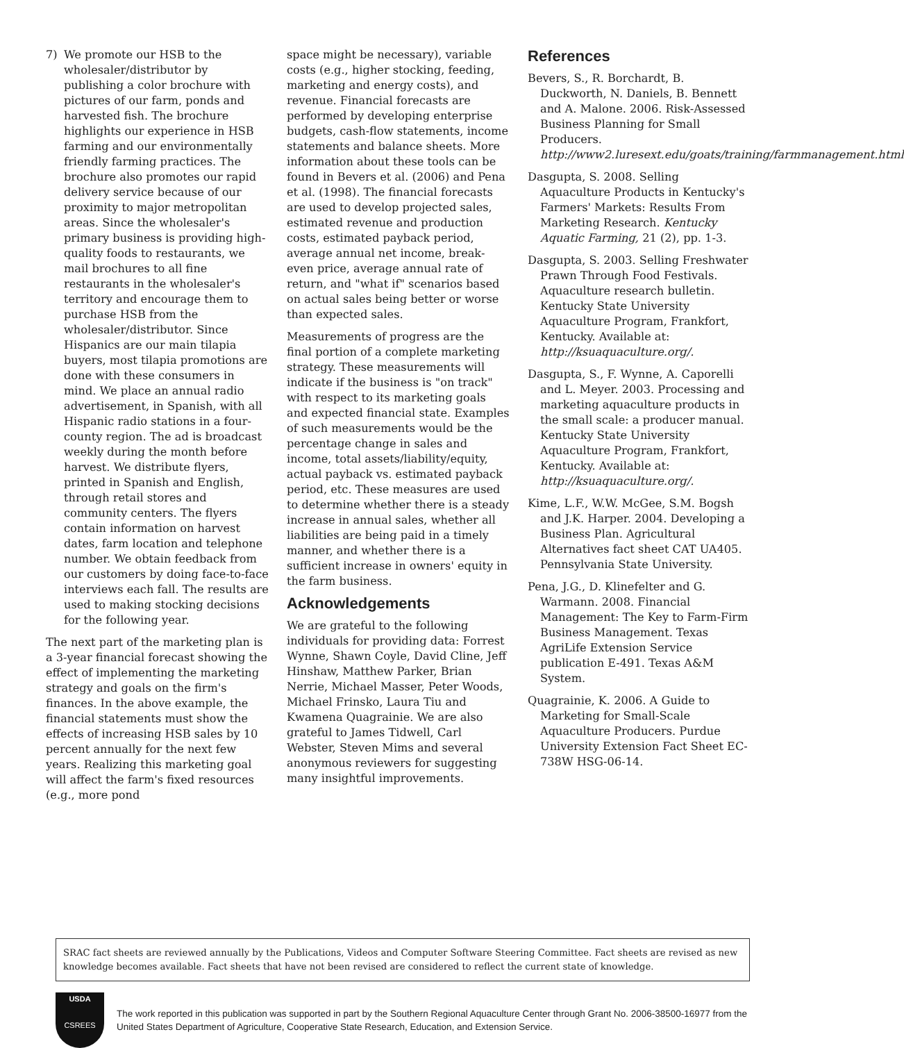7) We promote our HSB to the wholesaler/distributor by publishing a color brochure with pictures of our farm, ponds and harvested fish. The brochure highlights our experience in HSB farming and our environmentally friendly farming practices. The brochure also promotes our rapid delivery service because of our proximity to major metropolitan areas. Since the wholesaler's primary business is providing high-quality foods to restaurants, we mail brochures to all fine restaurants in the wholesaler's territory and encourage them to purchase HSB from the wholesaler/distributor. Since Hispanics are our main tilapia buyers, most tilapia promotions are done with these consumers in mind. We place an annual radio advertisement, in Spanish, with all Hispanic radio stations in a four-county region. The ad is broadcast weekly during the month before harvest. We distribute flyers, printed in Spanish and English, through retail stores and community centers. The flyers contain information on harvest dates, farm location and telephone number. We obtain feedback from our customers by doing face-to-face interviews each fall. The results are used to making stocking decisions for the following year.
The next part of the marketing plan is a 3-year financial forecast showing the effect of implementing the marketing strategy and goals on the firm's finances. In the above example, the financial statements must show the effects of increasing HSB sales by 10 percent annually for the next few years. Realizing this marketing goal will affect the farm's fixed resources (e.g., more pond
space might be necessary), variable costs (e.g., higher stocking, feeding, marketing and energy costs), and revenue. Financial forecasts are performed by developing enterprise budgets, cash-flow statements, income statements and balance sheets. More information about these tools can be found in Bevers et al. (2006) and Pena et al. (1998). The financial forecasts are used to develop projected sales, estimated revenue and production costs, estimated payback period, average annual net income, break-even price, average annual rate of return, and "what if" scenarios based on actual sales being better or worse than expected sales.
Measurements of progress are the final portion of a complete marketing strategy. These measurements will indicate if the business is "on track" with respect to its marketing goals and expected financial state. Examples of such measurements would be the percentage change in sales and income, total assets/liability/equity, actual payback vs. estimated payback period, etc. These measures are used to determine whether there is a steady increase in annual sales, whether all liabilities are being paid in a timely manner, and whether there is a sufficient increase in owners' equity in the farm business.
Acknowledgements
We are grateful to the following individuals for providing data: Forrest Wynne, Shawn Coyle, David Cline, Jeff Hinshaw, Matthew Parker, Brian Nerrie, Michael Masser, Peter Woods, Michael Frinsko, Laura Tiu and Kwamena Quagrainie. We are also grateful to James Tidwell, Carl Webster, Steven Mims and several anonymous reviewers for suggesting many insightful improvements.
References
Bevers, S., R. Borchardt, B. Duckworth, N. Daniels, B. Bennett and A. Malone. 2006. Risk-Assessed Business Planning for Small Producers. http://www2.luresext.edu/goats/training/farmmanagement.html
Dasgupta, S. 2008. Selling Aquaculture Products in Kentucky's Farmers' Markets: Results From Marketing Research. Kentucky Aquatic Farming, 21 (2), pp. 1-3.
Dasgupta, S. 2003. Selling Freshwater Prawn Through Food Festivals. Aquaculture research bulletin. Kentucky State University Aquaculture Program, Frankfort, Kentucky. Available at: http://ksuaquaculture.org/.
Dasgupta, S., F. Wynne, A. Caporelli and L. Meyer. 2003. Processing and marketing aquaculture products in the small scale: a producer manual. Kentucky State University Aquaculture Program, Frankfort, Kentucky. Available at: http://ksuaquaculture.org/.
Kime, L.F., W.W. McGee, S.M. Bogsh and J.K. Harper. 2004. Developing a Business Plan. Agricultural Alternatives fact sheet CAT UA405. Pennsylvania State University.
Pena, J.G., D. Klinefelter and G. Warmann. 2008. Financial Management: The Key to Farm-Firm Business Management. Texas AgriLife Extension Service publication E-491. Texas A&M System.
Quagrainie, K. 2006. A Guide to Marketing for Small-Scale Aquaculture Producers. Purdue University Extension Fact Sheet EC-738W HSG-06-14.
SRAC fact sheets are reviewed annually by the Publications, Videos and Computer Software Steering Committee. Fact sheets are revised as new knowledge becomes available. Fact sheets that have not been revised are considered to reflect the current state of knowledge.
USDA
CSREES
The work reported in this publication was supported in part by the Southern Regional Aquaculture Center through Grant No. 2006-38500-16977 from the United States Department of Agriculture, Cooperative State Research, Education, and Extension Service.